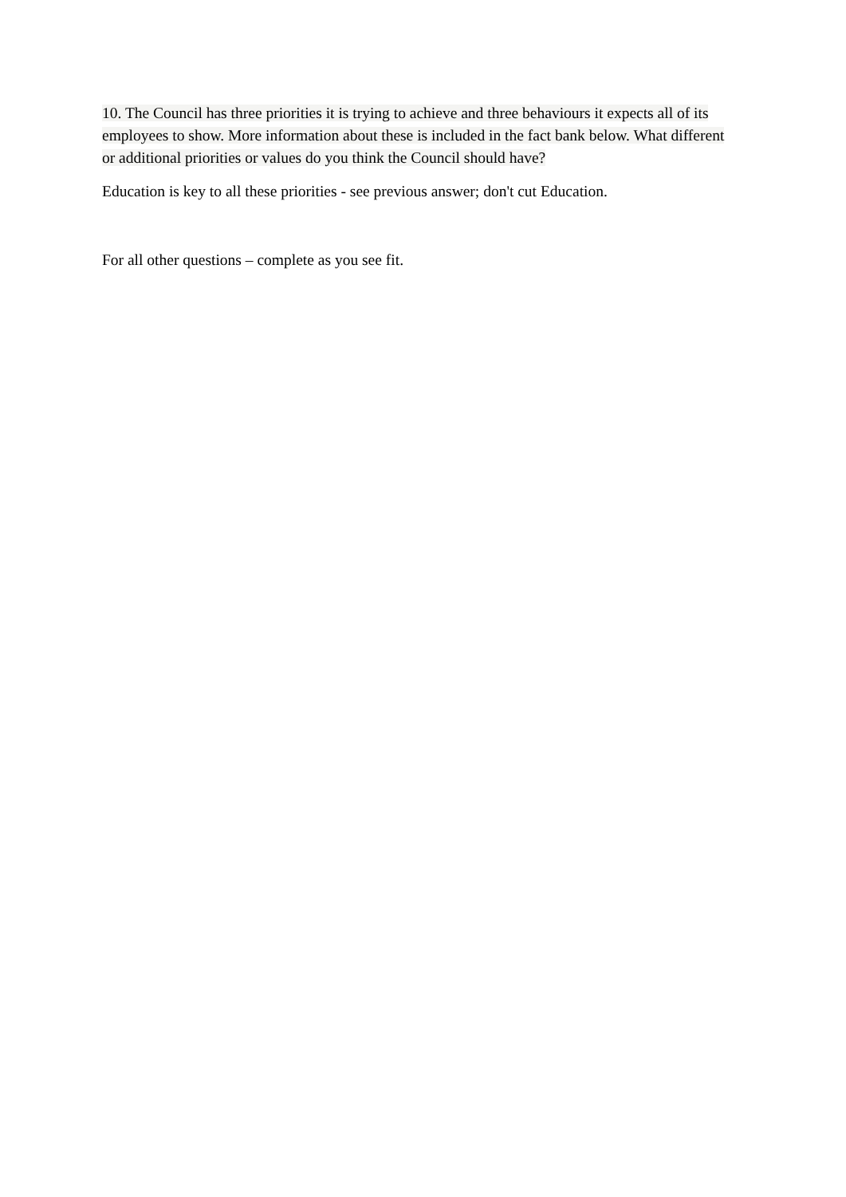10. The Council has three priorities it is trying to achieve and three behaviours it expects all of its employees to show. More information about these is included in the fact bank below. What different or additional priorities or values do you think the Council should have?
Education is key to all these priorities - see previous answer; don't cut Education.
For all other questions – complete as you see fit.